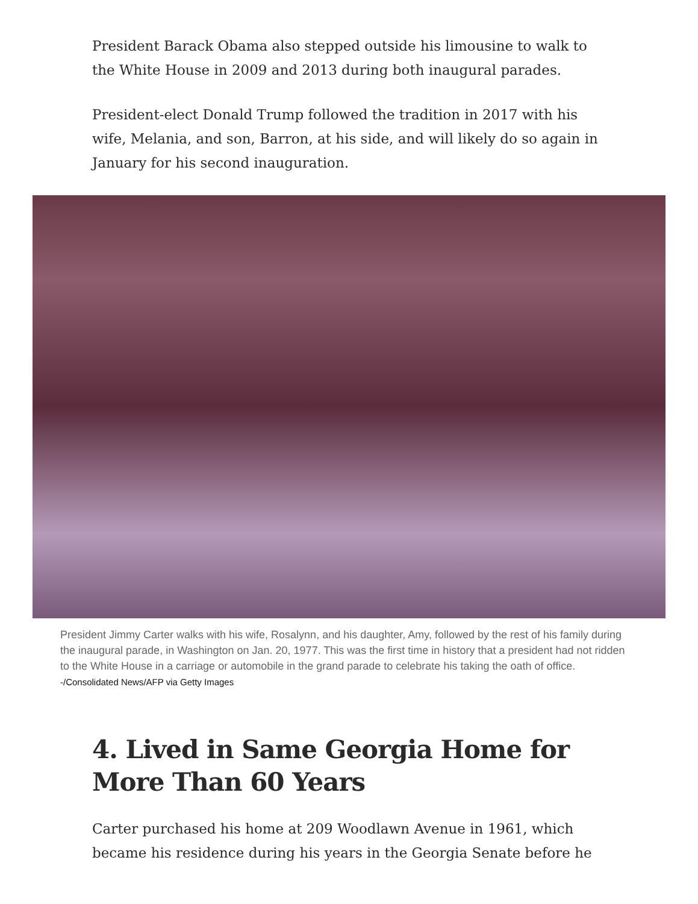President Barack Obama also stepped outside his limousine to walk to the White House in 2009 and 2013 during both inaugural parades.
President-elect Donald Trump followed the tradition in 2017 with his wife, Melania, and son, Barron, at his side, and will likely do so again in January for his second inauguration.
President Jimmy Carter walks with his wife, Rosalynn, and his daughter, Amy, followed by the rest of his family during the inaugural parade, in Washington on Jan. 20, 1977. This was the first time in history that a president had not ridden to the White House in a carriage or automobile in the grand parade to celebrate his taking the oath of office. -/Consolidated News/AFP via Getty Images
4. Lived in Same Georgia Home for More Than 60 Years
Carter purchased his home at 209 Woodlawn Avenue in 1961, which became his residence during his years in the Georgia Senate before he